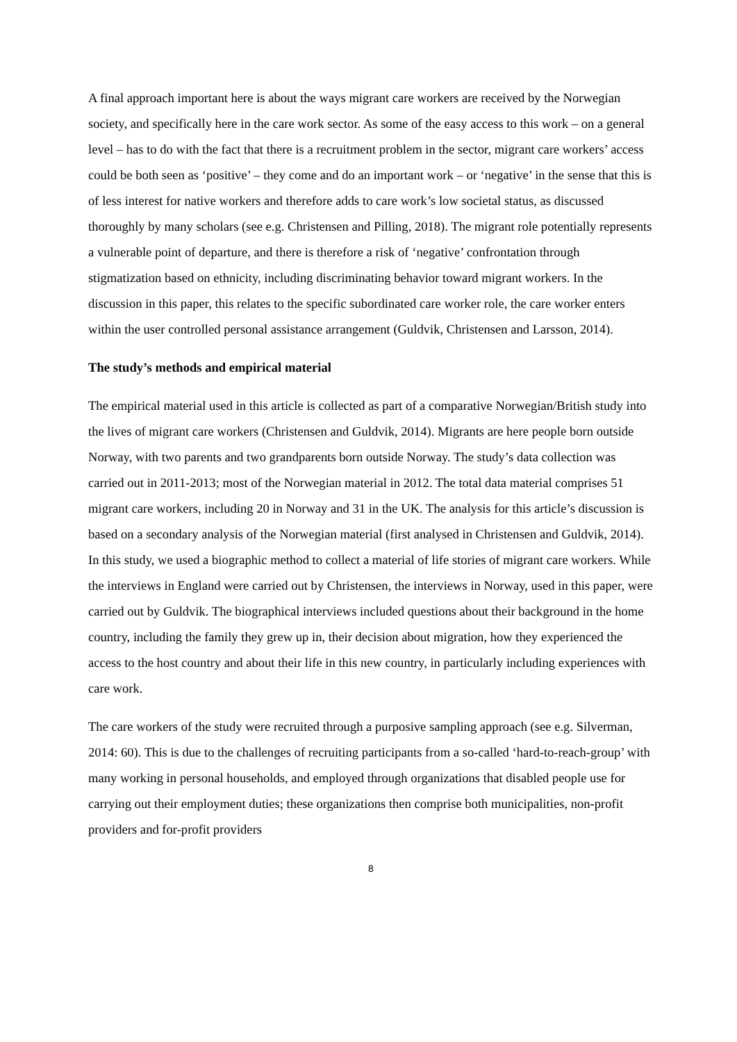A final approach important here is about the ways migrant care workers are received by the Norwegian society, and specifically here in the care work sector. As some of the easy access to this work – on a general level – has to do with the fact that there is a recruitment problem in the sector, migrant care workers’ access could be both seen as ‘positive’ – they come and do an important work – or ‘negative’ in the sense that this is of less interest for native workers and therefore adds to care work’s low societal status, as discussed thoroughly by many scholars (see e.g. Christensen and Pilling, 2018). The migrant role potentially represents a vulnerable point of departure, and there is therefore a risk of ‘negative’ confrontation through stigmatization based on ethnicity, including discriminating behavior toward migrant workers. In the discussion in this paper, this relates to the specific subordinated care worker role, the care worker enters within the user controlled personal assistance arrangement (Guldvik, Christensen and Larsson, 2014).
The study’s methods and empirical material
The empirical material used in this article is collected as part of a comparative Norwegian/British study into the lives of migrant care workers (Christensen and Guldvik, 2014). Migrants are here people born outside Norway, with two parents and two grandparents born outside Norway. The study’s data collection was carried out in 2011-2013; most of the Norwegian material in 2012. The total data material comprises 51 migrant care workers, including 20 in Norway and 31 in the UK. The analysis for this article’s discussion is based on a secondary analysis of the Norwegian material (first analysed in Christensen and Guldvik, 2014). In this study, we used a biographic method to collect a material of life stories of migrant care workers. While the interviews in England were carried out by Christensen, the interviews in Norway, used in this paper, were carried out by Guldvik. The biographical interviews included questions about their background in the home country, including the family they grew up in, their decision about migration, how they experienced the access to the host country and about their life in this new country, in particularly including experiences with care work.
The care workers of the study were recruited through a purposive sampling approach (see e.g. Silverman, 2014: 60). This is due to the challenges of recruiting participants from a so-called ‘hard-to-reach-group’ with many working in personal households, and employed through organizations that disabled people use for carrying out their employment duties; these organizations then comprise both municipalities, non-profit providers and for-profit providers
8